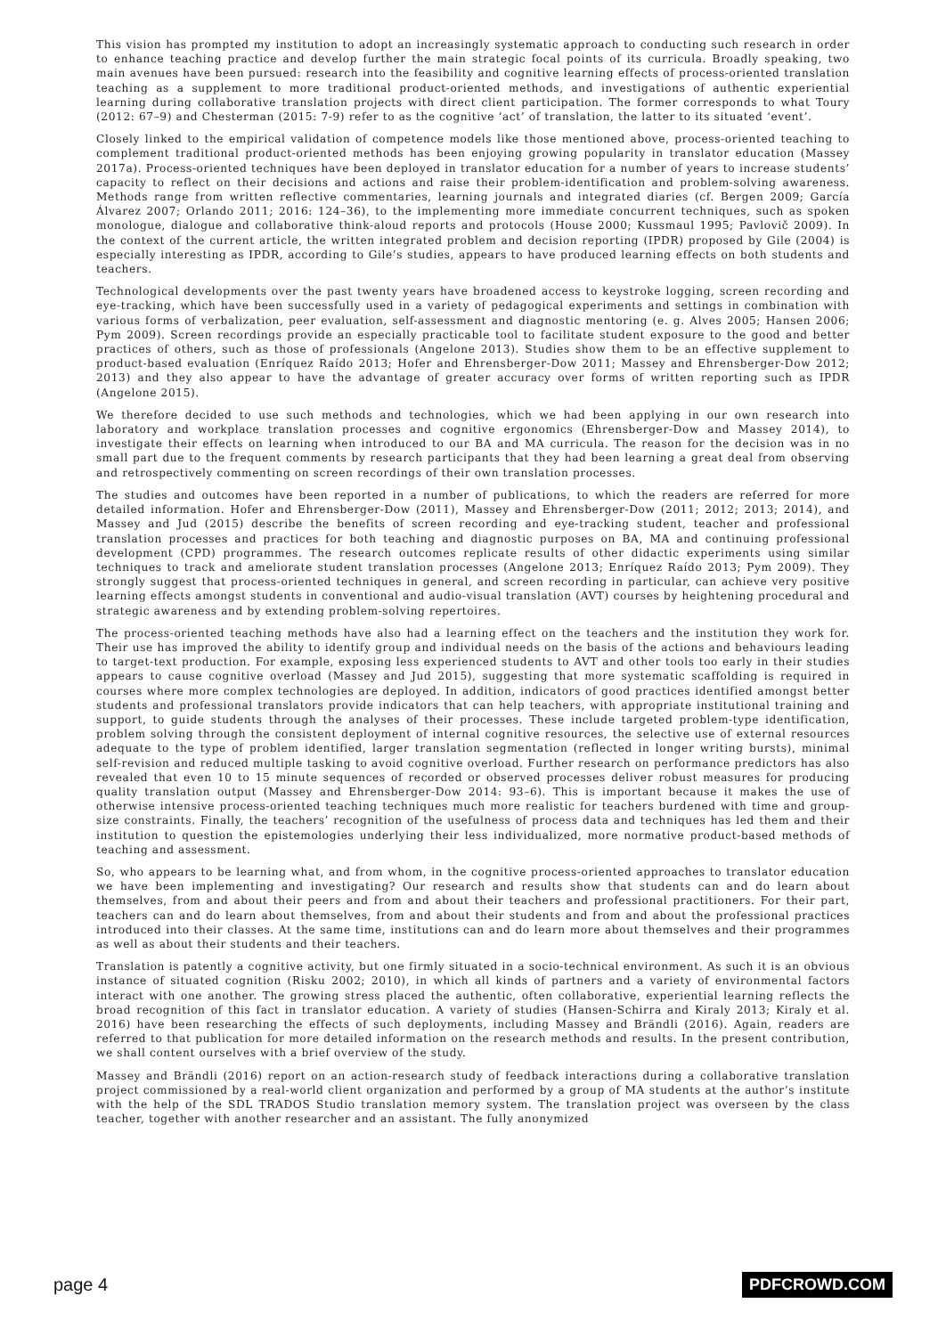This vision has prompted my institution to adopt an increasingly systematic approach to conducting such research in order to enhance teaching practice and develop further the main strategic focal points of its curricula. Broadly speaking, two main avenues have been pursued: research into the feasibility and cognitive learning effects of process-oriented translation teaching as a supplement to more traditional product-oriented methods, and investigations of authentic experiential learning during collaborative translation projects with direct client participation. The former corresponds to what Toury (2012: 67–9) and Chesterman (2015: 7-9) refer to as the cognitive ‘act’ of translation, the latter to its situated ‘event’.
Closely linked to the empirical validation of competence models like those mentioned above, process-oriented teaching to complement traditional product-oriented methods has been enjoying growing popularity in translator education (Massey 2017a). Process-oriented techniques have been deployed in translator education for a number of years to increase students’ capacity to reflect on their decisions and actions and raise their problem-identification and problem-solving awareness. Methods range from written reflective commentaries, learning journals and integrated diaries (cf. Bergen 2009; García Álvarez 2007; Orlando 2011; 2016: 124–36), to the implementing more immediate concurrent techniques, such as spoken monologue, dialogue and collaborative think-aloud reports and protocols (House 2000; Kussmaul 1995; Pavlovič 2009). In the context of the current article, the written integrated problem and decision reporting (IPDR) proposed by Gile (2004) is especially interesting as IPDR, according to Gile’s studies, appears to have produced learning effects on both students and teachers.
Technological developments over the past twenty years have broadened access to keystroke logging, screen recording and eye-tracking, which have been successfully used in a variety of pedagogical experiments and settings in combination with various forms of verbalization, peer evaluation, self-assessment and diagnostic mentoring (e. g. Alves 2005; Hansen 2006; Pym 2009). Screen recordings provide an especially practicable tool to facilitate student exposure to the good and better practices of others, such as those of professionals (Angelone 2013). Studies show them to be an effective supplement to product-based evaluation (Enríquez Raído 2013; Hofer and Ehrensberger-Dow 2011; Massey and Ehrensberger-Dow 2012; 2013) and they also appear to have the advantage of greater accuracy over forms of written reporting such as IPDR (Angelone 2015).
We therefore decided to use such methods and technologies, which we had been applying in our own research into laboratory and workplace translation processes and cognitive ergonomics (Ehrensberger-Dow and Massey 2014), to investigate their effects on learning when introduced to our BA and MA curricula. The reason for the decision was in no small part due to the frequent comments by research participants that they had been learning a great deal from observing and retrospectively commenting on screen recordings of their own translation processes.
The studies and outcomes have been reported in a number of publications, to which the readers are referred for more detailed information. Hofer and Ehrensberger-Dow (2011), Massey and Ehrensberger-Dow (2011; 2012; 2013; 2014), and Massey and Jud (2015) describe the benefits of screen recording and eye-tracking student, teacher and professional translation processes and practices for both teaching and diagnostic purposes on BA, MA and continuing professional development (CPD) programmes. The research outcomes replicate results of other didactic experiments using similar techniques to track and ameliorate student translation processes (Angelone 2013; Enríquez Raído 2013; Pym 2009). They strongly suggest that process-oriented techniques in general, and screen recording in particular, can achieve very positive learning effects amongst students in conventional and audio-visual translation (AVT) courses by heightening procedural and strategic awareness and by extending problem-solving repertoires.
The process-oriented teaching methods have also had a learning effect on the teachers and the institution they work for. Their use has improved the ability to identify group and individual needs on the basis of the actions and behaviours leading to target-text production. For example, exposing less experienced students to AVT and other tools too early in their studies appears to cause cognitive overload (Massey and Jud 2015), suggesting that more systematic scaffolding is required in courses where more complex technologies are deployed. In addition, indicators of good practices identified amongst better students and professional translators provide indicators that can help teachers, with appropriate institutional training and support, to guide students through the analyses of their processes. These include targeted problem-type identification, problem solving through the consistent deployment of internal cognitive resources, the selective use of external resources adequate to the type of problem identified, larger translation segmentation (reflected in longer writing bursts), minimal self-revision and reduced multiple tasking to avoid cognitive overload. Further research on performance predictors has also revealed that even 10 to 15 minute sequences of recorded or observed processes deliver robust measures for producing quality translation output (Massey and Ehrensberger-Dow 2014: 93–6). This is important because it makes the use of otherwise intensive process-oriented teaching techniques much more realistic for teachers burdened with time and group-size constraints. Finally, the teachers’ recognition of the usefulness of process data and techniques has led them and their institution to question the epistemologies underlying their less individualized, more normative product-based methods of teaching and assessment.
So, who appears to be learning what, and from whom, in the cognitive process-oriented approaches to translator education we have been implementing and investigating? Our research and results show that students can and do learn about themselves, from and about their peers and from and about their teachers and professional practitioners. For their part, teachers can and do learn about themselves, from and about their students and from and about the professional practices introduced into their classes. At the same time, institutions can and do learn more about themselves and their programmes as well as about their students and their teachers.
Translation is patently a cognitive activity, but one firmly situated in a socio-technical environment. As such it is an obvious instance of situated cognition (Risku 2002; 2010), in which all kinds of partners and a variety of environmental factors interact with one another. The growing stress placed the authentic, often collaborative, experiential learning reflects the broad recognition of this fact in translator education. A variety of studies (Hansen-Schirra and Kiraly 2013; Kiraly et al. 2016) have been researching the effects of such deployments, including Massey and Brändli (2016). Again, readers are referred to that publication for more detailed information on the research methods and results. In the present contribution, we shall content ourselves with a brief overview of the study.
Massey and Brändli (2016) report on an action-research study of feedback interactions during a collaborative translation project commissioned by a real-world client organization and performed by a group of MA students at the author’s institute with the help of the SDL TRADOS Studio translation memory system. The translation project was overseen by the class teacher, together with another researcher and an assistant. The fully anonymized
page 4 PDFCROWD.COM